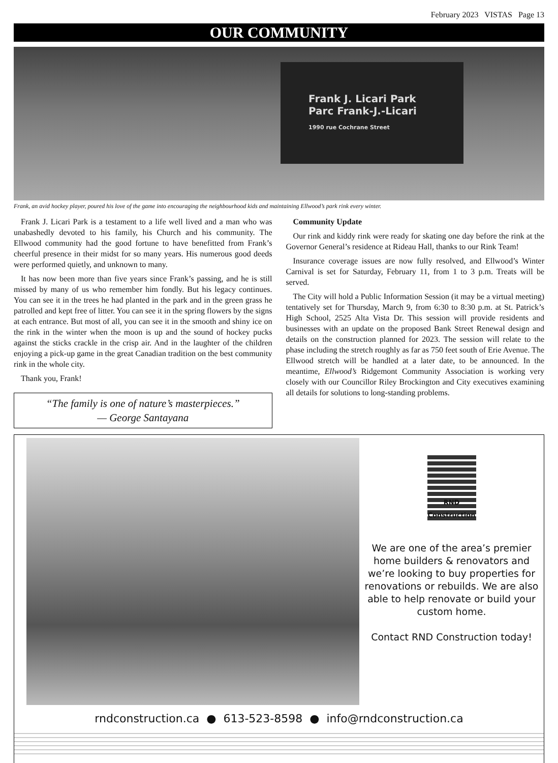February 2023 VISTAS Page 13
OUR COMMUNITY
Frank J. Licari Park
Parc Frank-J.-Licari
1990 rue Cochrane Street
Frank, an avid hockey player, poured his love of the game into encouraging the neighbourhood kids and maintaining Ellwood’s park rink every winter.
Frank J. Licari Park is a testament to a life well lived and a man who was unabashedly devoted to his family, his Church and his community. The Ellwood community had the good fortune to have benefitted from Frank’s cheerful presence in their midst for so many years. His numerous good deeds were performed quietly, and unknown to many.
It has now been more than five years since Frank’s passing, and he is still missed by many of us who remember him fondly. But his legacy continues. You can see it in the trees he had planted in the park and in the green grass he patrolled and kept free of litter. You can see it in the spring flowers by the signs at each entrance. But most of all, you can see it in the smooth and shiny ice on the rink in the winter when the moon is up and the sound of hockey pucks against the sticks crackle in the crisp air. And in the laughter of the children enjoying a pick-up game in the great Canadian tradition on the best community rink in the whole city.
Thank you, Frank!
“The family is one of nature’s masterpieces.”
— George Santayana
Community Update
Our rink and kiddy rink were ready for skating one day before the rink at the Governor General’s residence at Rideau Hall, thanks to our Rink Team!
Insurance coverage issues are now fully resolved, and Ellwood’s Winter Carnival is set for Saturday, February 11, from 1 to 3 p.m. Treats will be served.
The City will hold a Public Information Session (it may be a virtual meeting) tentatively set for Thursday, March 9, from 6:30 to 8:30 p.m. at St. Patrick’s High School, 2525 Alta Vista Dr. This session will provide residents and businesses with an update on the proposed Bank Street Renewal design and details on the construction planned for 2023. The session will relate to the phase including the stretch roughly as far as 750 feet south of Erie Avenue. The Ellwood stretch will be handled at a later date, to be announced. In the meantime, Ellwood’s Ridgemont Community Association is working very closely with our Councillor Riley Brockington and City executives examining all details for solutions to long-standing problems.
RND
Construction
We are one of the area’s premier home builders & renovators and we’re looking to buy properties for renovations or rebuilds. We are also able to help renovate or build your custom home.
Contact RND Construction today!
rndconstruction.ca ● 613-523-8598 ● info@rndconstruction.ca